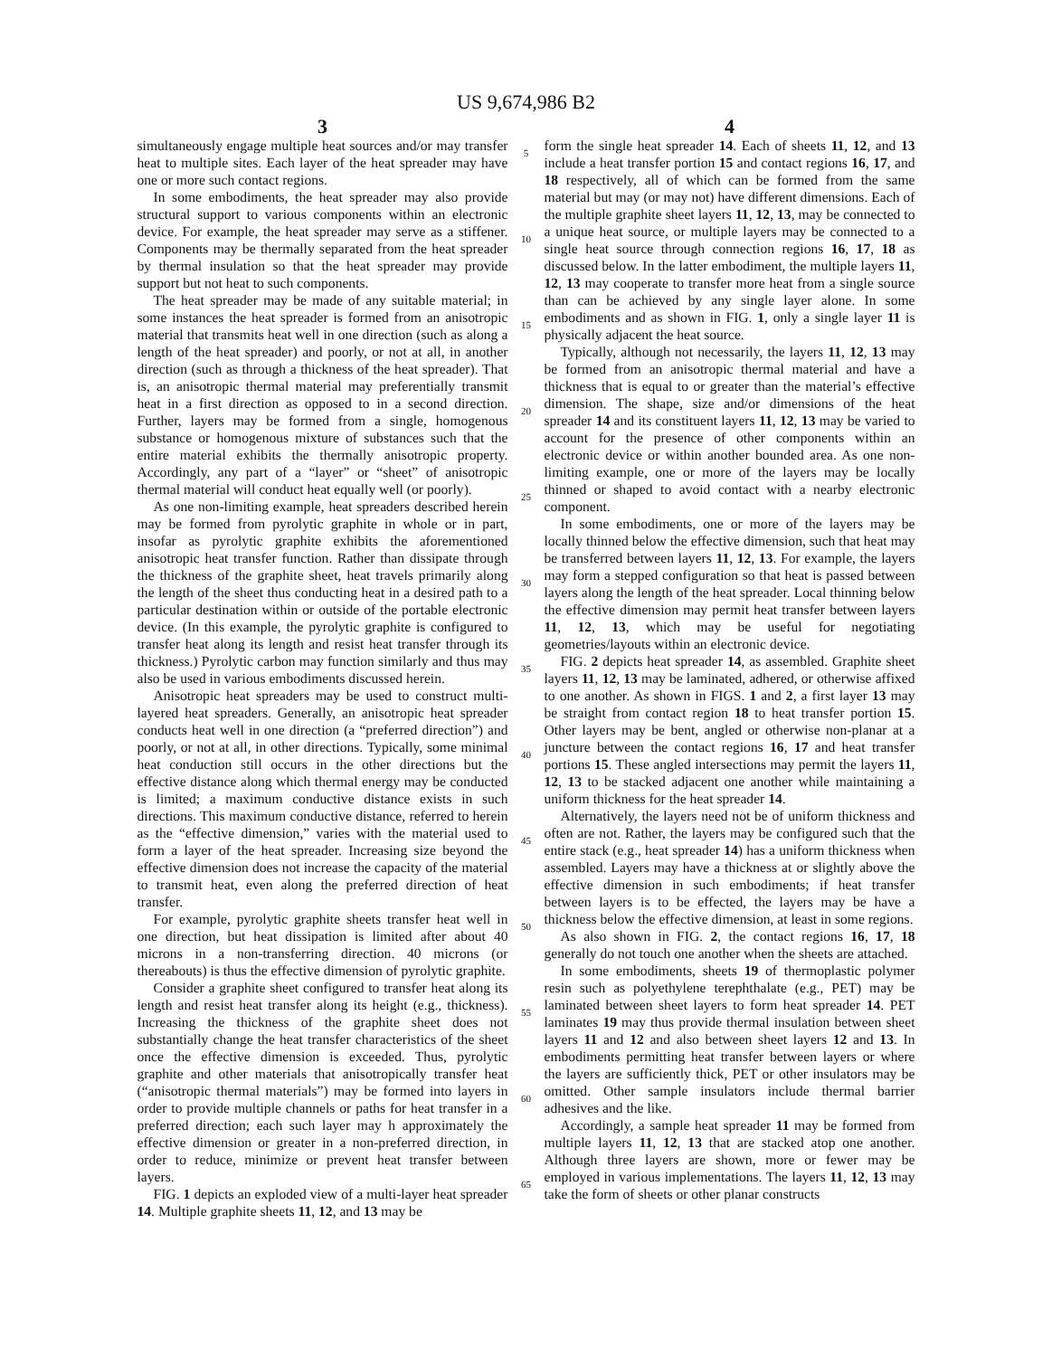US 9,674,986 B2
3
simultaneously engage multiple heat sources and/or may transfer heat to multiple sites. Each layer of the heat spreader may have one or more such contact regions.
In some embodiments, the heat spreader may also provide structural support to various components within an electronic device. For example, the heat spreader may serve as a stiffener. Components may be thermally separated from the heat spreader by thermal insulation so that the heat spreader may provide support but not heat to such components.
The heat spreader may be made of any suitable material; in some instances the heat spreader is formed from an anisotropic material that transmits heat well in one direction (such as along a length of the heat spreader) and poorly, or not at all, in another direction (such as through a thickness of the heat spreader). That is, an anisotropic thermal material may preferentially transmit heat in a first direction as opposed to in a second direction. Further, layers may be formed from a single, homogenous substance or homogenous mixture of substances such that the entire material exhibits the thermally anisotropic property. Accordingly, any part of a “layer” or “sheet” of anisotropic thermal material will conduct heat equally well (or poorly).
As one non-limiting example, heat spreaders described herein may be formed from pyrolytic graphite in whole or in part, insofar as pyrolytic graphite exhibits the aforementioned anisotropic heat transfer function. Rather than dissipate through the thickness of the graphite sheet, heat travels primarily along the length of the sheet thus conducting heat in a desired path to a particular destination within or outside of the portable electronic device. (In this example, the pyrolytic graphite is configured to transfer heat along its length and resist heat transfer through its thickness.) Pyrolytic carbon may function similarly and thus may also be used in various embodiments discussed herein.
Anisotropic heat spreaders may be used to construct multi-layered heat spreaders. Generally, an anisotropic heat spreader conducts heat well in one direction (a “preferred direction”) and poorly, or not at all, in other directions. Typically, some minimal heat conduction still occurs in the other directions but the effective distance along which thermal energy may be conducted is limited; a maximum conductive distance exists in such directions. This maximum conductive distance, referred to herein as the “effective dimension,” varies with the material used to form a layer of the heat spreader. Increasing size beyond the effective dimension does not increase the capacity of the material to transmit heat, even along the preferred direction of heat transfer.
For example, pyrolytic graphite sheets transfer heat well in one direction, but heat dissipation is limited after about 40 microns in a non-transferring direction. 40 microns (or thereabouts) is thus the effective dimension of pyrolytic graphite.
Consider a graphite sheet configured to transfer heat along its length and resist heat transfer along its height (e.g., thickness). Increasing the thickness of the graphite sheet does not substantially change the heat transfer characteristics of the sheet once the effective dimension is exceeded. Thus, pyrolytic graphite and other materials that anisotropically transfer heat (“anisotropic thermal materials”) may be formed into layers in order to provide multiple channels or paths for heat transfer in a preferred direction; each such layer may h approximately the effective dimension or greater in a non-preferred direction, in order to reduce, minimize or prevent heat transfer between layers.
FIG. 1 depicts an exploded view of a multi-layer heat spreader 14. Multiple graphite sheets 11, 12, and 13 may be
5
10
15
20
25
30
35
40
45
50
55
60
65
4
form the single heat spreader 14. Each of sheets 11, 12, and 13 include a heat transfer portion 15 and contact regions 16, 17, and 18 respectively, all of which can be formed from the same material but may (or may not) have different dimensions. Each of the multiple graphite sheet layers 11, 12, 13, may be connected to a unique heat source, or multiple layers may be connected to a single heat source through connection regions 16, 17, 18 as discussed below. In the latter embodiment, the multiple layers 11, 12, 13 may cooperate to transfer more heat from a single source than can be achieved by any single layer alone. In some embodiments and as shown in FIG. 1, only a single layer 11 is physically adjacent the heat source.
Typically, although not necessarily, the layers 11, 12, 13 may be formed from an anisotropic thermal material and have a thickness that is equal to or greater than the material’s effective dimension. The shape, size and/or dimensions of the heat spreader 14 and its constituent layers 11, 12, 13 may be varied to account for the presence of other components within an electronic device or within another bounded area. As one non-limiting example, one or more of the layers may be locally thinned or shaped to avoid contact with a nearby electronic component.
In some embodiments, one or more of the layers may be locally thinned below the effective dimension, such that heat may be transferred between layers 11, 12, 13. For example, the layers may form a stepped configuration so that heat is passed between layers along the length of the heat spreader. Local thinning below the effective dimension may permit heat transfer between layers 11, 12, 13, which may be useful for negotiating geometries/layouts within an electronic device.
FIG. 2 depicts heat spreader 14, as assembled. Graphite sheet layers 11, 12, 13 may be laminated, adhered, or otherwise affixed to one another. As shown in FIGS. 1 and 2, a first layer 13 may be straight from contact region 18 to heat transfer portion 15. Other layers may be bent, angled or otherwise non-planar at a juncture between the contact regions 16, 17 and heat transfer portions 15. These angled intersections may permit the layers 11, 12, 13 to be stacked adjacent one another while maintaining a uniform thickness for the heat spreader 14.
Alternatively, the layers need not be of uniform thickness and often are not. Rather, the layers may be configured such that the entire stack (e.g., heat spreader 14) has a uniform thickness when assembled. Layers may have a thickness at or slightly above the effective dimension in such embodiments; if heat transfer between layers is to be effected, the layers may be have a thickness below the effective dimension, at least in some regions.
As also shown in FIG. 2, the contact regions 16, 17, 18 generally do not touch one another when the sheets are attached.
In some embodiments, sheets 19 of thermoplastic polymer resin such as polyethylene terephthalate (e.g., PET) may be laminated between sheet layers to form heat spreader 14. PET laminates 19 may thus provide thermal insulation between sheet layers 11 and 12 and also between sheet layers 12 and 13. In embodiments permitting heat transfer between layers or where the layers are sufficiently thick, PET or other insulators may be omitted. Other sample insulators include thermal barrier adhesives and the like.
Accordingly, a sample heat spreader 11 may be formed from multiple layers 11, 12, 13 that are stacked atop one another. Although three layers are shown, more or fewer may be employed in various implementations. The layers 11, 12, 13 may take the form of sheets or other planar constructs